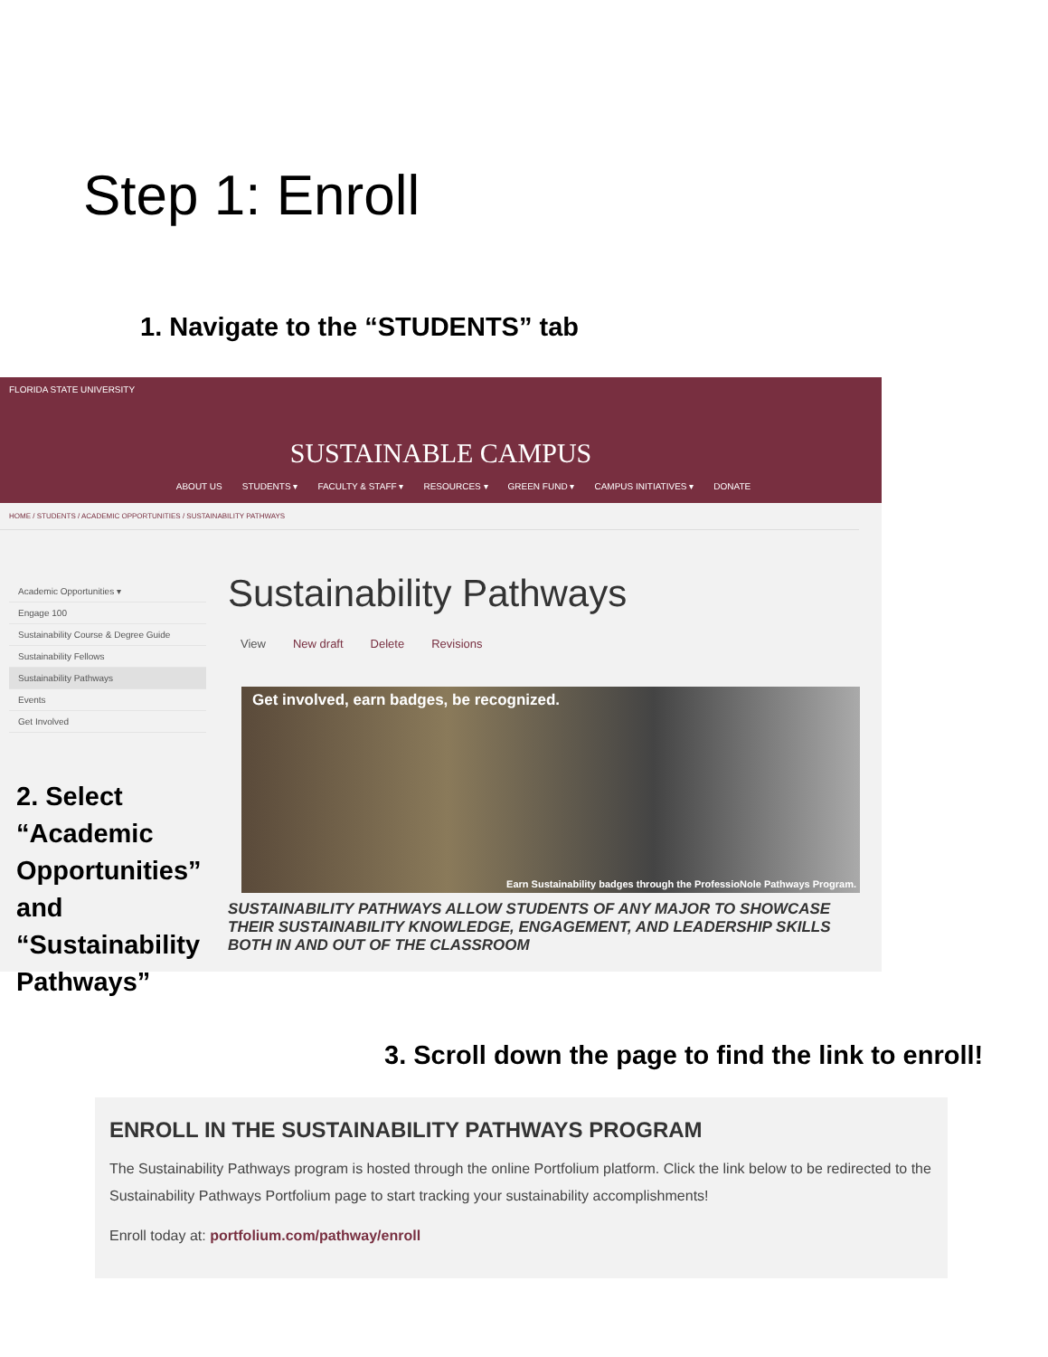Step 1: Enroll
1. Navigate to the “STUDENTS” tab
FLORIDA STATE UNIVERSITY
SUSTAINABLE CAMPUS
ABOUT US STUDENTS ▾ FACULTY & STAFF ▾ RESOURCES ▾ GREEN FUND ▾ CAMPUS INITIATIVES ▾ DONATE
HOME / STUDENTS / ACADEMIC OPPORTUNITIES / SUSTAINABILITY PATHWAYS
Academic Opportunities ▾
Engage 100
Sustainability Course & Degree Guide
Sustainability Fellows
Sustainability Pathways
Events
Get Involved
Sustainability Pathways
View New draft Delete Revisions
Get involved, earn badges, be recognized.
Earn Sustainability badges through the ProfessioNole Pathways Program.
SUSTAINABILITY PATHWAYS ALLOW STUDENTS OF ANY MAJOR TO SHOWCASE THEIR SUSTAINABILITY KNOWLEDGE, ENGAGEMENT, AND LEADERSHIP SKILLS BOTH IN AND OUT OF THE CLASSROOM
2. Select “Academic Opportunities” and “Sustainability Pathways”
3. Scroll down the page to find the link to enroll!
ENROLL IN THE SUSTAINABILITY PATHWAYS PROGRAM
The Sustainability Pathways program is hosted through the online Portfolium platform. Click the link below to be redirected to the Sustainability Pathways Portfolium page to start tracking your sustainability accomplishments!
Enroll today at: portfolium.com/pathway/enroll